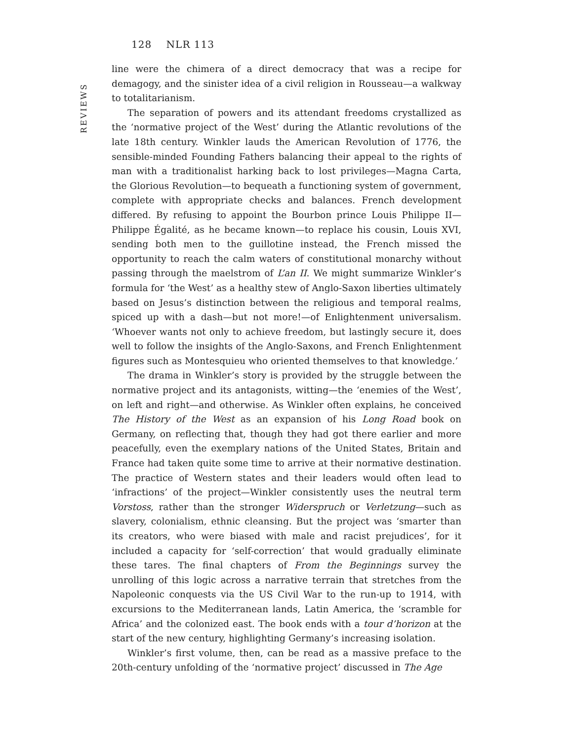128 NLR 113
REVIEWS
line were the chimera of a direct democracy that was a recipe for demagogy, and the sinister idea of a civil religion in Rousseau—a walkway to totalitarianism.
The separation of powers and its attendant freedoms crystallized as the ‘normative project of the West’ during the Atlantic revolutions of the late 18th century. Winkler lauds the American Revolution of 1776, the sensible-minded Founding Fathers balancing their appeal to the rights of man with a traditionalist harking back to lost privileges—Magna Carta, the Glorious Revolution—to bequeath a functioning system of government, complete with appropriate checks and balances. French development differed. By refusing to appoint the Bourbon prince Louis Philippe II—Philippe Égalité, as he became known—to replace his cousin, Louis XVI, sending both men to the guillotine instead, the French missed the opportunity to reach the calm waters of constitutional monarchy without passing through the maelstrom of L’an II. We might summarize Winkler’s formula for ‘the West’ as a healthy stew of Anglo-Saxon liberties ultimately based on Jesus’s distinction between the religious and temporal realms, spiced up with a dash—but not more!—of Enlightenment universalism. ‘Whoever wants not only to achieve freedom, but lastingly secure it, does well to follow the insights of the Anglo-Saxons, and French Enlightenment figures such as Montesquieu who oriented themselves to that knowledge.’
The drama in Winkler’s story is provided by the struggle between the normative project and its antagonists, witting—the ‘enemies of the West’, on left and right—and otherwise. As Winkler often explains, he conceived The History of the West as an expansion of his Long Road book on Germany, on reflecting that, though they had got there earlier and more peacefully, even the exemplary nations of the United States, Britain and France had taken quite some time to arrive at their normative destination. The practice of Western states and their leaders would often lead to ‘infractions’ of the project—Winkler consistently uses the neutral term Vorstoss, rather than the stronger Widerspruch or Verletzung—such as slavery, colonialism, ethnic cleansing. But the project was ‘smarter than its creators, who were biased with male and racist prejudices’, for it included a capacity for ‘self-correction’ that would gradually eliminate these tares. The final chapters of From the Beginnings survey the unrolling of this logic across a narrative terrain that stretches from the Napoleonic conquests via the US Civil War to the run-up to 1914, with excursions to the Mediterranean lands, Latin America, the ‘scramble for Africa’ and the colonized east. The book ends with a tour d’horizon at the start of the new century, highlighting Germany’s increasing isolation.
Winkler’s first volume, then, can be read as a massive preface to the 20th-century unfolding of the ‘normative project’ discussed in The Age